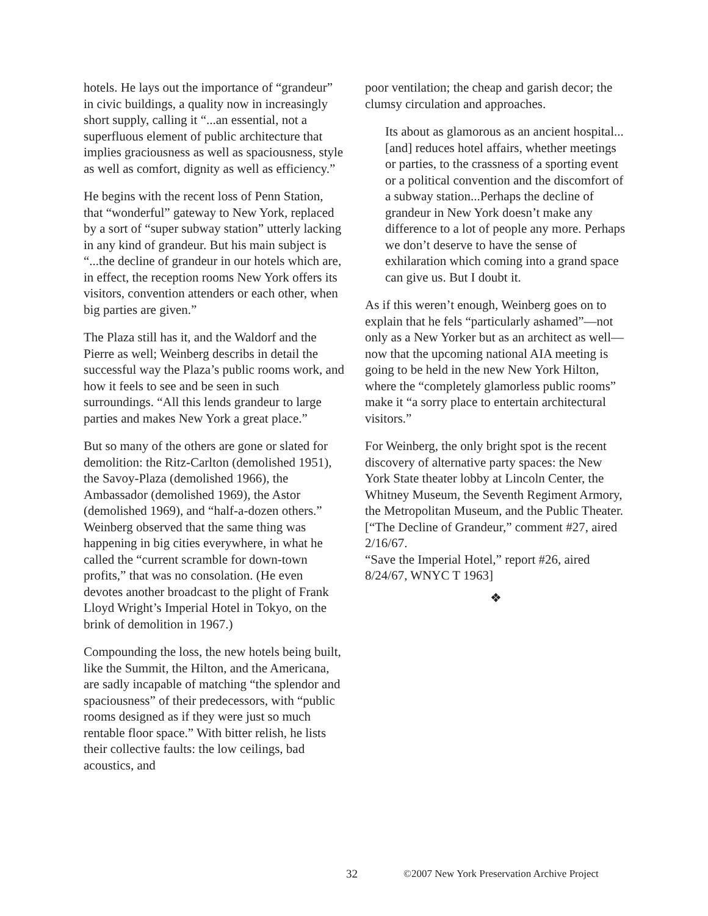hotels. He lays out the importance of “grandeur” in civic buildings, a quality now in increasingly short supply, calling it “...an essential, not a superfluous element of public architecture that implies graciousness as well as spaciousness, style as well as comfort, dignity as well as efficiency.”
He begins with the recent loss of Penn Station, that “wonderful” gateway to New York, replaced by a sort of “super subway station” utterly lacking in any kind of grandeur. But his main subject is “...the decline of grandeur in our hotels which are, in effect, the reception rooms New York offers its visitors, convention attenders or each other, when big parties are given.”
The Plaza still has it, and the Waldorf and the Pierre as well; Weinberg describs in detail the successful way the Plaza’s public rooms work, and how it feels to see and be seen in such surroundings. “All this lends grandeur to large parties and makes New York a great place.”
But so many of the others are gone or slated for demolition: the Ritz-Carlton (demolished 1951), the Savoy-Plaza (demolished 1966), the Ambassador (demolished 1969), the Astor (demolished 1969), and “half-a-dozen others.” Weinberg observed that the same thing was happening in big cities everywhere, in what he called the “current scramble for down-town profits,” that was no consolation. (He even devotes another broadcast to the plight of Frank Lloyd Wright’s Imperial Hotel in Tokyo, on the brink of demolition in 1967.)
Compounding the loss, the new hotels being built, like the Summit, the Hilton, and the Americana, are sadly incapable of matching “the splendor and spaciousness” of their predecessors, with “public rooms designed as if they were just so much rentable floor space.” With bitter relish, he lists their collective faults: the low ceilings, bad acoustics, and
poor ventilation; the cheap and garish decor; the clumsy circulation and approaches.
Its about as glamorous as an ancient hospital...[and] reduces hotel affairs, whether meetings or parties, to the crassness of a sporting event or a political convention and the discomfort of a subway station...Perhaps the decline of grandeur in New York doesn’t make any difference to a lot of people any more. Perhaps we don’t deserve to have the sense of exhilaration which coming into a grand space can give us. But I doubt it.
As if this weren’t enough, Weinberg goes on to explain that he fels “particularly ashamed”—not only as a New Yorker but as an architect as well—now that the upcoming national AIA meeting is going to be held in the new New York Hilton, where the “completely glamorless public rooms” make it “a sorry place to entertain architectural visitors.”
For Weinberg, the only bright spot is the recent discovery of alternative party spaces: the New York State theater lobby at Lincoln Center, the Whitney Museum, the Seventh Regiment Armory, the Metropolitan Museum, and the Public Theater.
[“The Decline of Grandeur,” comment #27, aired 2/16/67.
“Save the Imperial Hotel,” report #26, aired 8/24/67, WNYC T 1963]
❖
32 ©2007 New York Preservation Archive Project